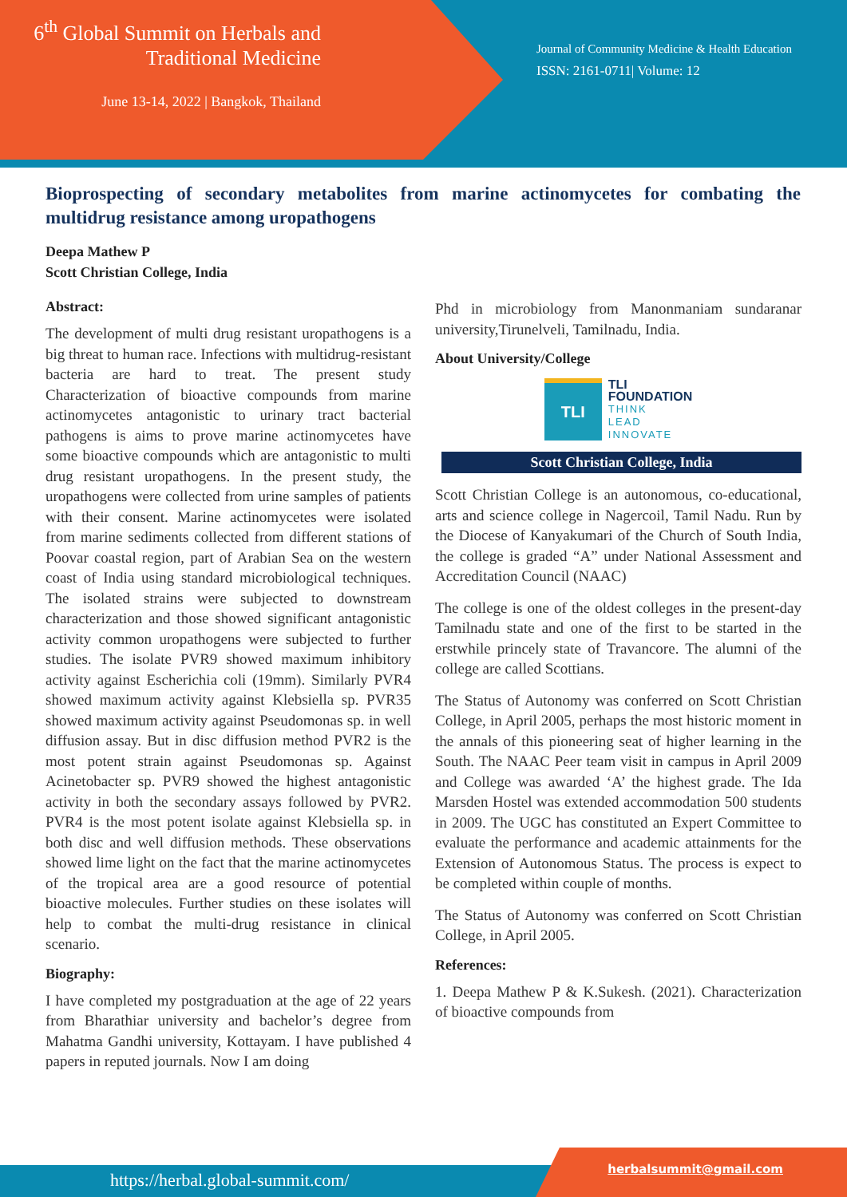6<sup>th</sup> Global Summit on Herbals and Traditional Medicine
June 13-14, 2022 | Bangkok, Thailand
Journal of Community Medicine & Health Education
ISSN: 2161-0711| Volume: 12
Bioprospecting of secondary metabolites from marine actinomycetes for combating the multidrug resistance among uropathogens
Deepa Mathew P
Scott Christian College, India
Abstract:
The development of multi drug resistant uropathogens is a big threat to human race. Infections with multidrug-resistant bacteria are hard to treat. The present study Characterization of bioactive compounds from marine actinomycetes antagonistic to urinary tract bacterial pathogens is aims to prove marine actinomycetes have some bioactive compounds which are antagonistic to multi drug resistant uropathogens. In the present study, the uropathogens were collected from urine samples of patients with their consent. Marine actinomycetes were isolated from marine sediments collected from different stations of Poovar coastal region, part of Arabian Sea on the western coast of India using standard microbiological techniques. The isolated strains were subjected to downstream characterization and those showed significant antagonistic activity common uropathogens were subjected to further studies. The isolate PVR9 showed maximum inhibitory activity against Escherichia coli (19mm). Similarly PVR4 showed maximum activity against Klebsiella sp. PVR35 showed maximum activity against Pseudomonas sp. in well diffusion assay. But in disc diffusion method PVR2 is the most potent strain against Pseudomonas sp. Against Acinetobacter sp. PVR9 showed the highest antagonistic activity in both the secondary assays followed by PVR2. PVR4 is the most potent isolate against Klebsiella sp. in both disc and well diffusion methods. These observations showed lime light on the fact that the marine actinomycetes of the tropical area are a good resource of potential bioactive molecules. Further studies on these isolates will help to combat the multi-drug resistance in clinical scenario.
Biography:
I have completed my postgraduation at the age of 22 years from Bharathiar university and bachelor’s degree from Mahatma Gandhi university, Kottayam. I have published 4 papers in reputed journals. Now I am doing
Phd in microbiology from Manonmaniam sundaranar university,Tirunelveli, Tamilnadu, India.
About University/College
TLI
TLI
FOUNDATION
THINK
LEAD
INNOVATE
Scott Christian College, India
Scott Christian College is an autonomous, co-educational, arts and science college in Nagercoil, Tamil Nadu. Run by the Diocese of Kanyakumari of the Church of South India, the college is graded “A” under National Assessment and Accreditation Council (NAAC)
The college is one of the oldest colleges in the present-day Tamilnadu state and one of the first to be started in the erstwhile princely state of Travancore. The alumni of the college are called Scottians.
The Status of Autonomy was conferred on Scott Christian College, in April 2005, perhaps the most historic moment in the annals of this pioneering seat of higher learning in the South. The NAAC Peer team visit in campus in April 2009 and College was awarded ‘A’ the highest grade. The Ida Marsden Hostel was extended accommodation 500 students in 2009. The UGC has constituted an Expert Committee to evaluate the performance and academic attainments for the Extension of Autonomous Status. The process is expect to be completed within couple of months.
The Status of Autonomy was conferred on Scott Christian College, in April 2005.
References:
1. Deepa Mathew P & K.Sukesh. (2021). Characterization of bioactive compounds from
https://herbal.global-summit.com/
herbalsummit@gmail.com